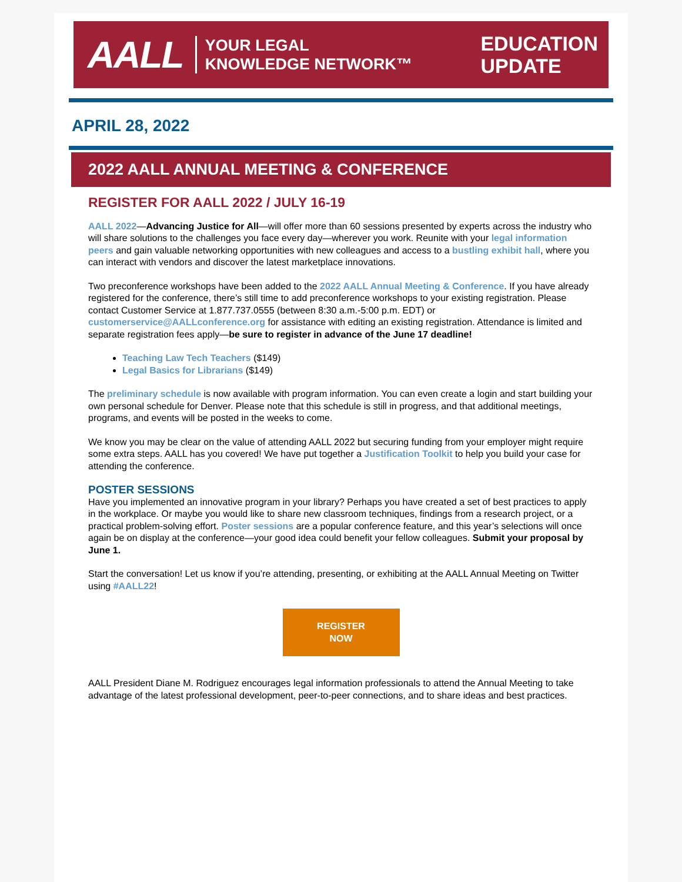AALL YOUR LEGAL
KNOWLEDGE NETWORK™
EDUCATION
UPDATE
APRIL 28, 2022
2022 AALL ANNUAL MEETING & CONFERENCE
REGISTER FOR AALL 2022 / JULY 16-19
AALL 2022—Advancing Justice for All—will offer more than 60 sessions presented by experts across the industry who will share solutions to the challenges you face every day—wherever you work. Reunite with your legal information peers and gain valuable networking opportunities with new colleagues and access to a bustling exhibit hall, where you can interact with vendors and discover the latest marketplace innovations.
Two preconference workshops have been added to the 2022 AALL Annual Meeting & Conference. If you have already registered for the conference, there’s still time to add preconference workshops to your existing registration. Please contact Customer Service at 1.877.737.0555 (between 8:30 a.m.-5:00 p.m. EDT) or customerservice@AALLconference.org for assistance with editing an existing registration. Attendance is limited and separate registration fees apply—be sure to register in advance of the June 17 deadline!
Teaching Law Tech Teachers ($149)
Legal Basics for Librarians ($149)
The preliminary schedule is now available with program information. You can even create a login and start building your own personal schedule for Denver. Please note that this schedule is still in progress, and that additional meetings, programs, and events will be posted in the weeks to come.
We know you may be clear on the value of attending AALL 2022 but securing funding from your employer might require some extra steps. AALL has you covered! We have put together a Justification Toolkit to help you build your case for attending the conference.
POSTER SESSIONS
Have you implemented an innovative program in your library? Perhaps you have created a set of best practices to apply in the workplace. Or maybe you would like to share new classroom techniques, findings from a research project, or a practical problem-solving effort. Poster sessions are a popular conference feature, and this year’s selections will once again be on display at the conference—your good idea could benefit your fellow colleagues. Submit your proposal by June 1.
Start the conversation! Let us know if you’re attending, presenting, or exhibiting at the AALL Annual Meeting on Twitter using #AALL22!
REGISTER
NOW
AALL President Diane M. Rodriguez encourages legal information professionals to attend the Annual Meeting to take advantage of the latest professional development, peer-to-peer connections, and to share ideas and best practices.